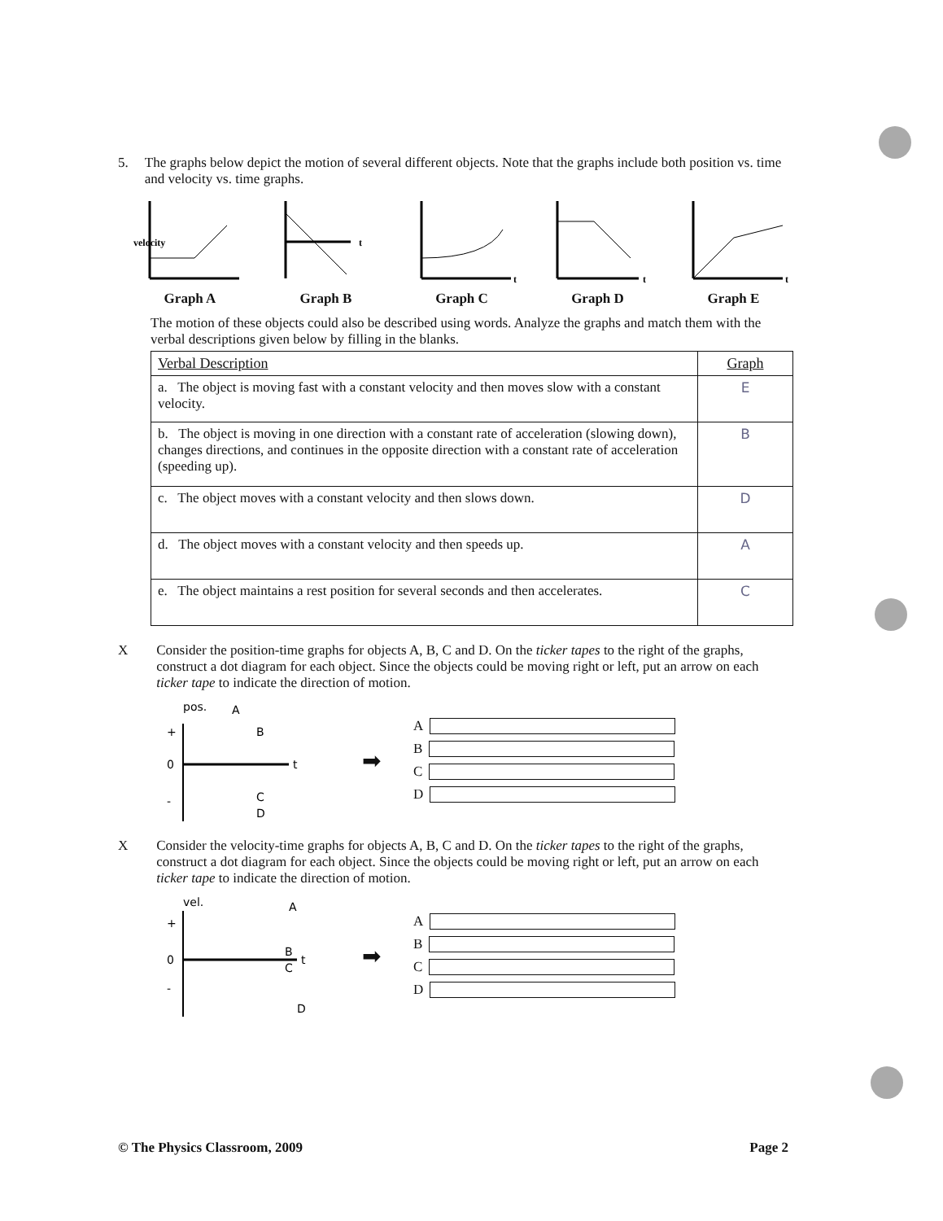5. The graphs below depict the motion of several different objects. Note that the graphs include both position vs. time and velocity vs. time graphs.
velocity
Graph A
t
Graph B
t
Graph C
t
Graph D
t
Graph E
The motion of these objects could also be described using words. Analyze the graphs and match them with the verbal descriptions given below by filling in the blanks.
| Verbal Description | Graph |
| --- | --- |
| a. The object is moving fast with a constant velocity and then moves slow with a constant velocity. | E |
| b. The object is moving in one direction with a constant rate of acceleration (slowing down), changes directions, and continues in the opposite direction with a constant rate of acceleration (speeding up). | B |
| c. The object moves with a constant velocity and then slows down. | D |
| d. The object moves with a constant velocity and then speeds up. | A |
| e. The object maintains a rest position for several seconds and then accelerates. | C |
X Consider the position-time graphs for objects A, B, C and D. On the ticker tapes to the right of the graphs, construct a dot diagram for each object. Since the objects could be moving right or left, put an arrow on each ticker tape to indicate the direction of motion.
pos.
A
B
+
0
t
C
-
D
➡
A
B
C
D
X Consider the velocity-time graphs for objects A, B, C and D. On the ticker tapes to the right of the graphs, construct a dot diagram for each object. Since the objects could be moving right or left, put an arrow on each ticker tape to indicate the direction of motion.
vel.
A
+
B
0
t
C
-
D
➡
A
B
C
D
© The Physics Classroom, 2009 Page 2